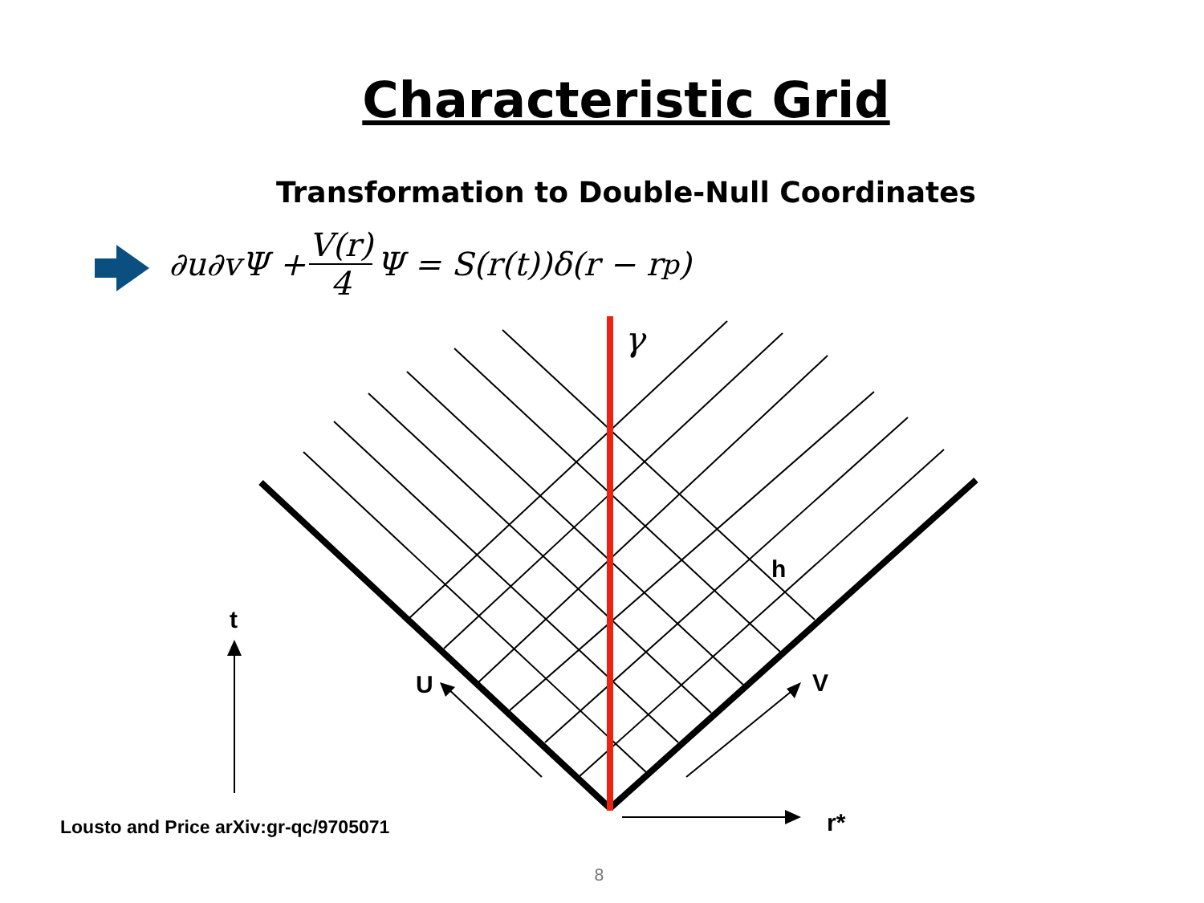Characteristic Grid
Transformation to Double-Null Coordinates
∂u∂vΨ + V(r) 4 Ψ = S(r(t))δ(r − r<sub>p</sub>)
γ
h
t
U V
r*
Lousto and Price arXiv:gr-qc/9705071
8